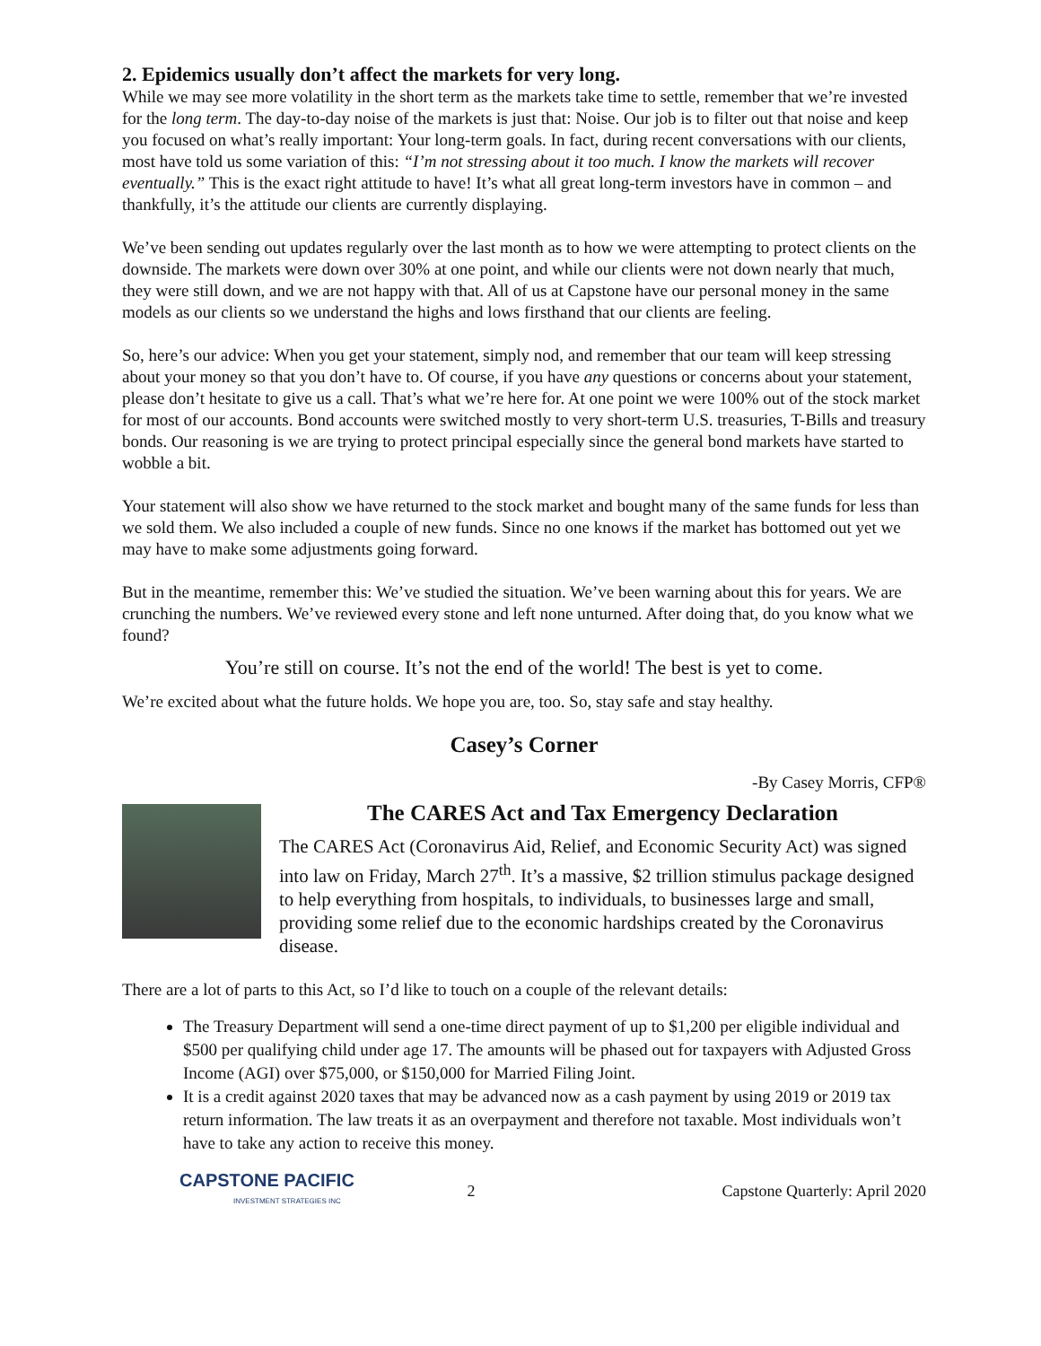2. Epidemics usually don’t affect the markets for very long.
While we may see more volatility in the short term as the markets take time to settle, remember that we’re invested for the long term. The day-to-day noise of the markets is just that: Noise. Our job is to filter out that noise and keep you focused on what’s really important: Your long-term goals. In fact, during recent conversations with our clients, most have told us some variation of this: “I’m not stressing about it too much. I know the markets will recover eventually.” This is the exact right attitude to have! It’s what all great long-term investors have in common – and thankfully, it’s the attitude our clients are currently displaying.
We’ve been sending out updates regularly over the last month as to how we were attempting to protect clients on the downside. The markets were down over 30% at one point, and while our clients were not down nearly that much, they were still down, and we are not happy with that. All of us at Capstone have our personal money in the same models as our clients so we understand the highs and lows firsthand that our clients are feeling.
So, here’s our advice: When you get your statement, simply nod, and remember that our team will keep stressing about your money so that you don’t have to. Of course, if you have any questions or concerns about your statement, please don’t hesitate to give us a call. That’s what we’re here for. At one point we were 100% out of the stock market for most of our accounts. Bond accounts were switched mostly to very short-term U.S. treasuries, T-Bills and treasury bonds. Our reasoning is we are trying to protect principal especially since the general bond markets have started to wobble a bit.
Your statement will also show we have returned to the stock market and bought many of the same funds for less than we sold them. We also included a couple of new funds. Since no one knows if the market has bottomed out yet we may have to make some adjustments going forward.
But in the meantime, remember this: We’ve studied the situation. We’ve been warning about this for years. We are crunching the numbers. We’ve reviewed every stone and left none unturned. After doing that, do you know what we found?
You’re still on course. It’s not the end of the world! The best is yet to come.
We’re excited about what the future holds. We hope you are, too. So, stay safe and stay healthy.
Casey’s Corner
-By Casey Morris, CFP®
The CARES Act and Tax Emergency Declaration
The CARES Act (Coronavirus Aid, Relief, and Economic Security Act) was signed into law on Friday, March 27<sup>th</sup>. It’s a massive, $2 trillion stimulus package designed to help everything from hospitals, to individuals, to businesses large and small, providing some relief due to the economic hardships created by the Coronavirus disease.
There are a lot of parts to this Act, so I’d like to touch on a couple of the relevant details:
The Treasury Department will send a one-time direct payment of up to $1,200 per eligible individual and $500 per qualifying child under age 17. The amounts will be phased out for taxpayers with Adjusted Gross Income (AGI) over $75,000, or $150,000 for Married Filing Joint.
It is a credit against 2020 taxes that may be advanced now as a cash payment by using 2019 or 2019 tax return information. The law treats it as an overpayment and therefore not taxable. Most individuals won’t have to take any action to receive this money.
CAPSTONE PACIFIC
INVESTMENT STRATEGIES INC
2 Capstone Quarterly: April 2020